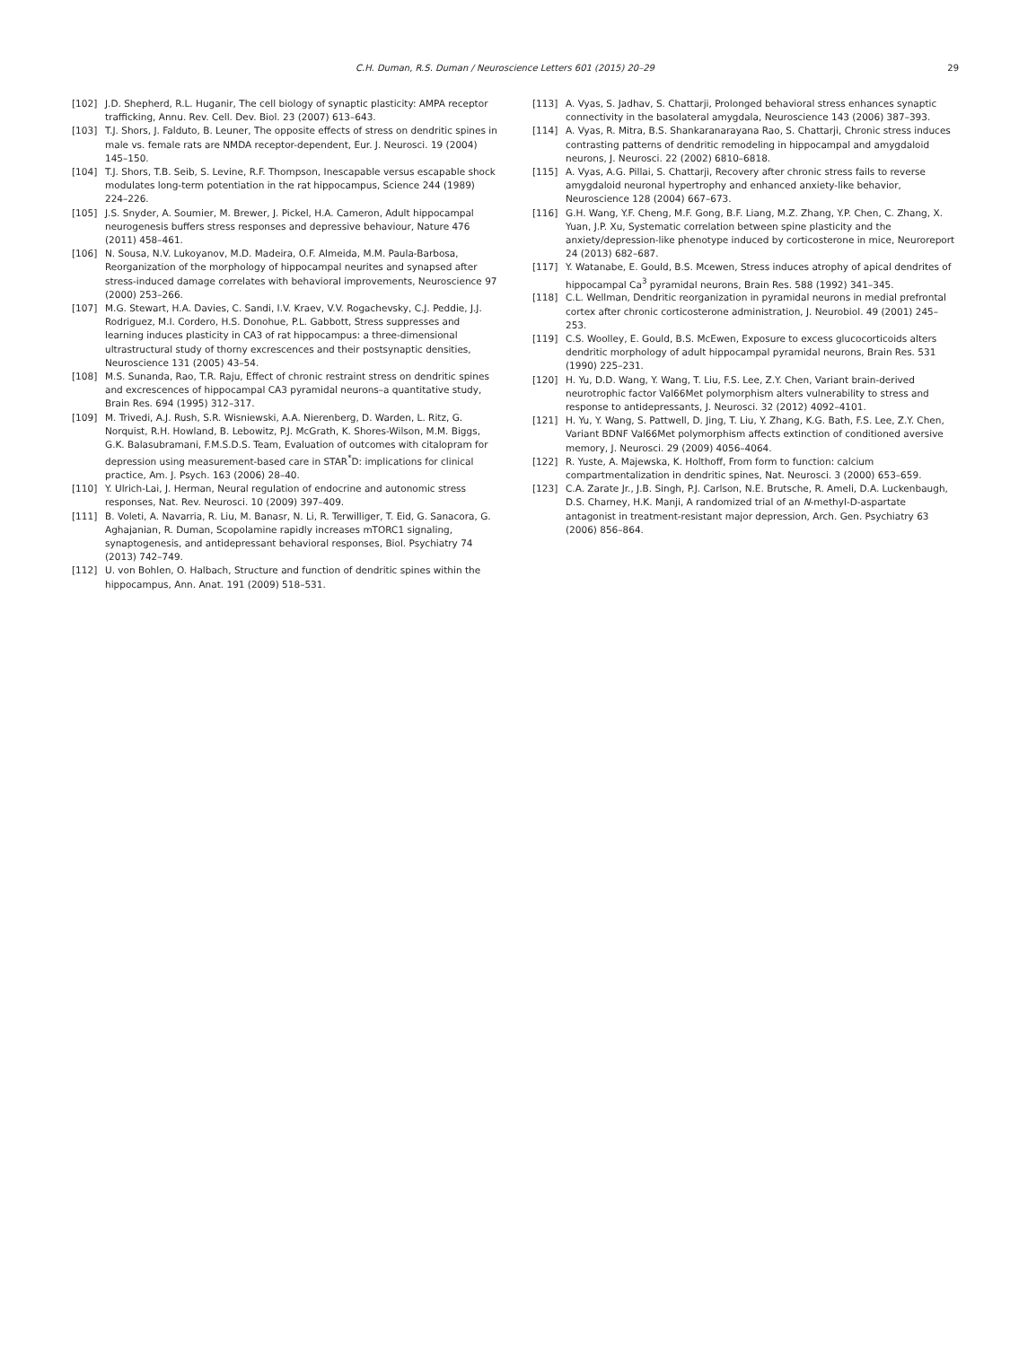C.H. Duman, R.S. Duman / Neuroscience Letters 601 (2015) 20–29
29
[102] J.D. Shepherd, R.L. Huganir, The cell biology of synaptic plasticity: AMPA receptor trafficking, Annu. Rev. Cell. Dev. Biol. 23 (2007) 613–643.
[103] T.J. Shors, J. Falduto, B. Leuner, The opposite effects of stress on dendritic spines in male vs. female rats are NMDA receptor-dependent, Eur. J. Neurosci. 19 (2004) 145–150.
[104] T.J. Shors, T.B. Seib, S. Levine, R.F. Thompson, Inescapable versus escapable shock modulates long-term potentiation in the rat hippocampus, Science 244 (1989) 224–226.
[105] J.S. Snyder, A. Soumier, M. Brewer, J. Pickel, H.A. Cameron, Adult hippocampal neurogenesis buffers stress responses and depressive behaviour, Nature 476 (2011) 458–461.
[106] N. Sousa, N.V. Lukoyanov, M.D. Madeira, O.F. Almeida, M.M. Paula-Barbosa, Reorganization of the morphology of hippocampal neurites and synapsed after stress-induced damage correlates with behavioral improvements, Neuroscience 97 (2000) 253–266.
[107] M.G. Stewart, H.A. Davies, C. Sandi, I.V. Kraev, V.V. Rogachevsky, C.J. Peddie, J.J. Rodriguez, M.I. Cordero, H.S. Donohue, P.L. Gabbott, Stress suppresses and learning induces plasticity in CA3 of rat hippocampus: a three-dimensional ultrastructural study of thorny excrescences and their postsynaptic densities, Neuroscience 131 (2005) 43–54.
[108] M.S. Sunanda, Rao, T.R. Raju, Effect of chronic restraint stress on dendritic spines and excrescences of hippocampal CA3 pyramidal neurons–a quantitative study, Brain Res. 694 (1995) 312–317.
[109] M. Trivedi, A.J. Rush, S.R. Wisniewski, A.A. Nierenberg, D. Warden, L. Ritz, G. Norquist, R.H. Howland, B. Lebowitz, P.J. McGrath, K. Shores-Wilson, M.M. Biggs, G.K. Balasubramani, F.M.S.D.S. Team, Evaluation of outcomes with citalopram for depression using measurement-based care in STAR<sup>*</sup>D: implications for clinical practice, Am. J. Psych. 163 (2006) 28–40.
[110] Y. Ulrich-Lai, J. Herman, Neural regulation of endocrine and autonomic stress responses, Nat. Rev. Neurosci. 10 (2009) 397–409.
[111] B. Voleti, A. Navarria, R. Liu, M. Banasr, N. Li, R. Terwilliger, T. Eid, G. Sanacora, G. Aghajanian, R. Duman, Scopolamine rapidly increases mTORC1 signaling, synaptogenesis, and antidepressant behavioral responses, Biol. Psychiatry 74 (2013) 742–749.
[112] U. von Bohlen, O. Halbach, Structure and function of dendritic spines within the hippocampus, Ann. Anat. 191 (2009) 518–531.
[113] A. Vyas, S. Jadhav, S. Chattarji, Prolonged behavioral stress enhances synaptic connectivity in the basolateral amygdala, Neuroscience 143 (2006) 387–393.
[114] A. Vyas, R. Mitra, B.S. Shankaranarayana Rao, S. Chattarji, Chronic stress induces contrasting patterns of dendritic remodeling in hippocampal and amygdaloid neurons, J. Neurosci. 22 (2002) 6810–6818.
[115] A. Vyas, A.G. Pillai, S. Chattarji, Recovery after chronic stress fails to reverse amygdaloid neuronal hypertrophy and enhanced anxiety-like behavior, Neuroscience 128 (2004) 667–673.
[116] G.H. Wang, Y.F. Cheng, M.F. Gong, B.F. Liang, M.Z. Zhang, Y.P. Chen, C. Zhang, X. Yuan, J.P. Xu, Systematic correlation between spine plasticity and the anxiety/depression-like phenotype induced by corticosterone in mice, Neuroreport 24 (2013) 682–687.
[117] Y. Watanabe, E. Gould, B.S. Mcewen, Stress induces atrophy of apical dendrites of hippocampal Ca<sup>3</sup> pyramidal neurons, Brain Res. 588 (1992) 341–345.
[118] C.L. Wellman, Dendritic reorganization in pyramidal neurons in medial prefrontal cortex after chronic corticosterone administration, J. Neurobiol. 49 (2001) 245–253.
[119] C.S. Woolley, E. Gould, B.S. McEwen, Exposure to excess glucocorticoids alters dendritic morphology of adult hippocampal pyramidal neurons, Brain Res. 531 (1990) 225–231.
[120] H. Yu, D.D. Wang, Y. Wang, T. Liu, F.S. Lee, Z.Y. Chen, Variant brain-derived neurotrophic factor Val66Met polymorphism alters vulnerability to stress and response to antidepressants, J. Neurosci. 32 (2012) 4092–4101.
[121] H. Yu, Y. Wang, S. Pattwell, D. Jing, T. Liu, Y. Zhang, K.G. Bath, F.S. Lee, Z.Y. Chen, Variant BDNF Val66Met polymorphism affects extinction of conditioned aversive memory, J. Neurosci. 29 (2009) 4056–4064.
[122] R. Yuste, A. Majewska, K. Holthoff, From form to function: calcium compartmentalization in dendritic spines, Nat. Neurosci. 3 (2000) 653–659.
[123] C.A. Zarate Jr., J.B. Singh, P.J. Carlson, N.E. Brutsche, R. Ameli, D.A. Luckenbaugh, D.S. Charney, H.K. Manji, A randomized trial of an N-methyl-D-aspartate antagonist in treatment-resistant major depression, Arch. Gen. Psychiatry 63 (2006) 856–864.